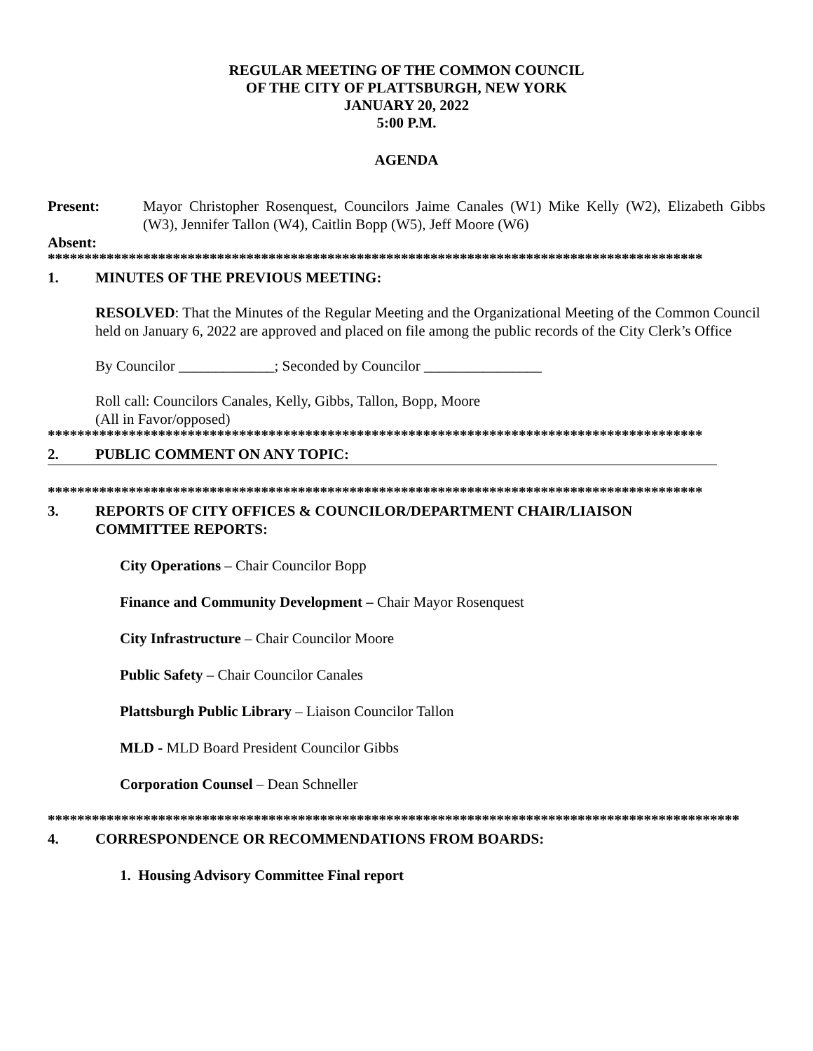REGULAR MEETING OF THE COMMON COUNCIL
OF THE CITY OF PLATTSBURGH, NEW YORK
JANUARY 20, 2022
5:00 P.M.
AGENDA
Present: Mayor Christopher Rosenquest, Councilors Jaime Canales (W1) Mike Kelly (W2), Elizabeth Gibbs (W3), Jennifer Tallon (W4), Caitlin Bopp (W5), Jeff Moore (W6)
Absent:
*****************************************************************************************
1. MINUTES OF THE PREVIOUS MEETING:
RESOLVED: That the Minutes of the Regular Meeting and the Organizational Meeting of the Common Council held on January 6, 2022 are approved and placed on file among the public records of the City Clerk’s Office
By Councilor _____________; Seconded by Councilor ________________
Roll call: Councilors Canales, Kelly, Gibbs, Tallon, Bopp, Moore
(All in Favor/opposed)
*****************************************************************************************
2. PUBLIC COMMENT ON ANY TOPIC:
*****************************************************************************************
3. REPORTS OF CITY OFFICES & COUNCILOR/DEPARTMENT CHAIR/LIAISON
COMMITTEE REPORTS:
City Operations – Chair Councilor Bopp
Finance and Community Development – Chair Mayor Rosenquest
City Infrastructure – Chair Councilor Moore
Public Safety – Chair Councilor Canales
Plattsburgh Public Library – Liaison Councilor Tallon
MLD - MLD Board President Councilor Gibbs
Corporation Counsel – Dean Schneller
**********************************************************************************************
4. CORRESPONDENCE OR RECOMMENDATIONS FROM BOARDS:
1. Housing Advisory Committee Final report